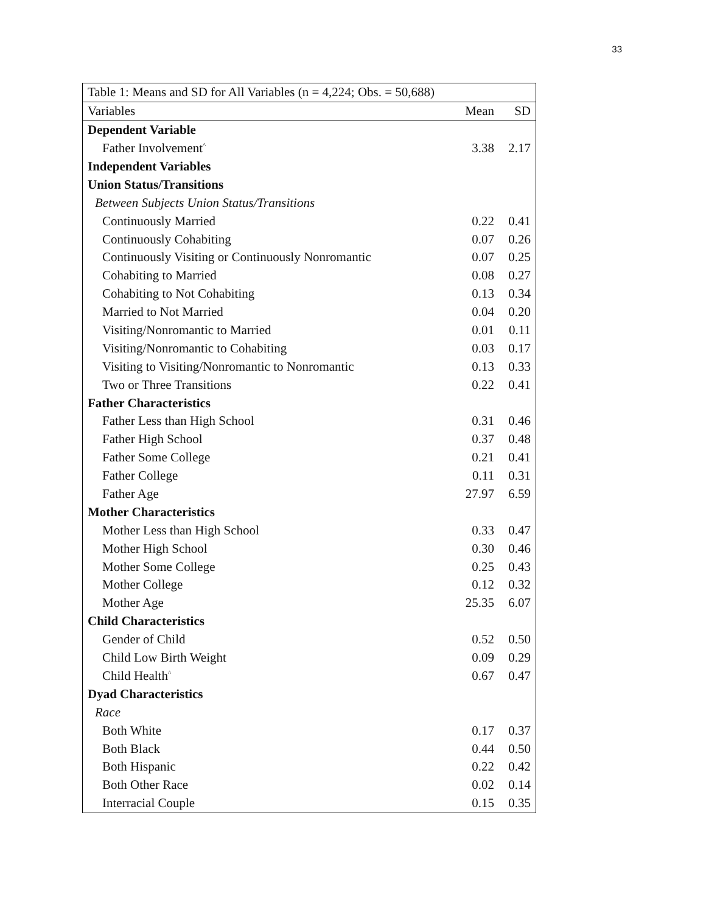33
| Table 1: Means and SD for All Variables (n = 4,224; Obs. = 50,688) | | |
| Variables | Mean | SD |
| Dependent Variable | | |
| Father Involvement<sup>^</sup> | 3.38 | 2.17 |
| Independent Variables | | |
| Union Status/Transitions | | |
| Between Subjects Union Status/Transitions | | |
| Continuously Married | 0.22 | 0.41 |
| Continuously Cohabiting | 0.07 | 0.26 |
| Continuously Visiting or Continuously Nonromantic | 0.07 | 0.25 |
| Cohabiting to Married | 0.08 | 0.27 |
| Cohabiting to Not Cohabiting | 0.13 | 0.34 |
| Married to Not Married | 0.04 | 0.20 |
| Visiting/Nonromantic to Married | 0.01 | 0.11 |
| Visiting/Nonromantic to Cohabiting | 0.03 | 0.17 |
| Visiting to Visiting/Nonromantic to Nonromantic | 0.13 | 0.33 |
| Two or Three Transitions | 0.22 | 0.41 |
| Father Characteristics | | |
| Father Less than High School | 0.31 | 0.46 |
| Father High School | 0.37 | 0.48 |
| Father Some College | 0.21 | 0.41 |
| Father College | 0.11 | 0.31 |
| Father Age | 27.97 | 6.59 |
| Mother Characteristics | | |
| Mother Less than High School | 0.33 | 0.47 |
| Mother High School | 0.30 | 0.46 |
| Mother Some College | 0.25 | 0.43 |
| Mother College | 0.12 | 0.32 |
| Mother Age | 25.35 | 6.07 |
| Child Characteristics | | |
| Gender of Child | 0.52 | 0.50 |
| Child Low Birth Weight | 0.09 | 0.29 |
| Child Health<sup>^</sup> | 0.67 | 0.47 |
| Dyad Characteristics | | |
| Race | | |
| Both White | 0.17 | 0.37 |
| Both Black | 0.44 | 0.50 |
| Both Hispanic | 0.22 | 0.42 |
| Both Other Race | 0.02 | 0.14 |
| Interracial Couple | 0.15 | 0.35 |